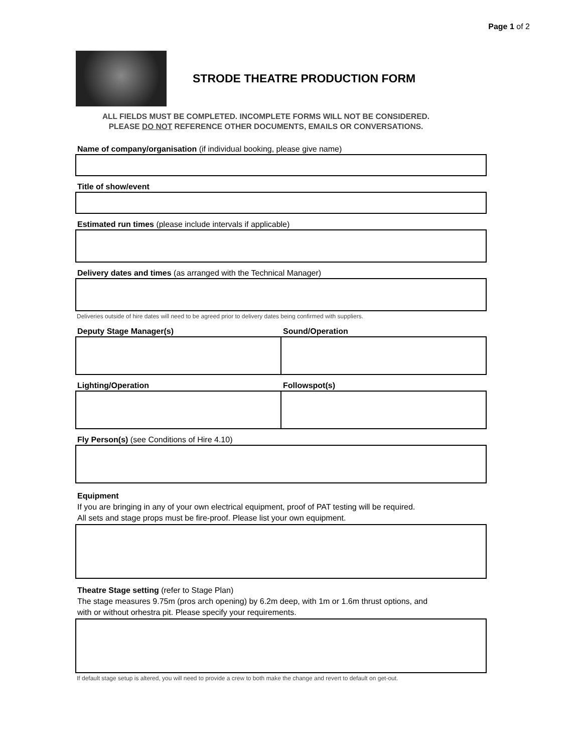Page 1 of 2
STRODE THEATRE PRODUCTION FORM
ALL FIELDS MUST BE COMPLETED. INCOMPLETE FORMS WILL NOT BE CONSIDERED.
PLEASE DO NOT REFERENCE OTHER DOCUMENTS, EMAILS OR CONVERSATIONS.
Name of company/organisation (if individual booking, please give name)
Title of show/event
Estimated run times (please include intervals if applicable)
Delivery dates and times (as arranged with the Technical Manager)
Deliveries outside of hire dates will need to be agreed prior to delivery dates being confirmed with suppliers.
Deputy Stage Manager(s) Sound/Operation
Lighting/Operation Followspot(s)
Fly Person(s) (see Conditions of Hire 4.10)
Equipment
If you are bringing in any of your own electrical equipment, proof of PAT testing will be required.
All sets and stage props must be fire-proof. Please list your own equipment.
Theatre Stage setting (refer to Stage Plan)
The stage measures 9.75m (pros arch opening) by 6.2m deep, with 1m or 1.6m thrust options, and
with or without orhestra pit. Please specify your requirements.
If default stage setup is altered, you will need to provide a crew to both make the change and revert to default on get-out.